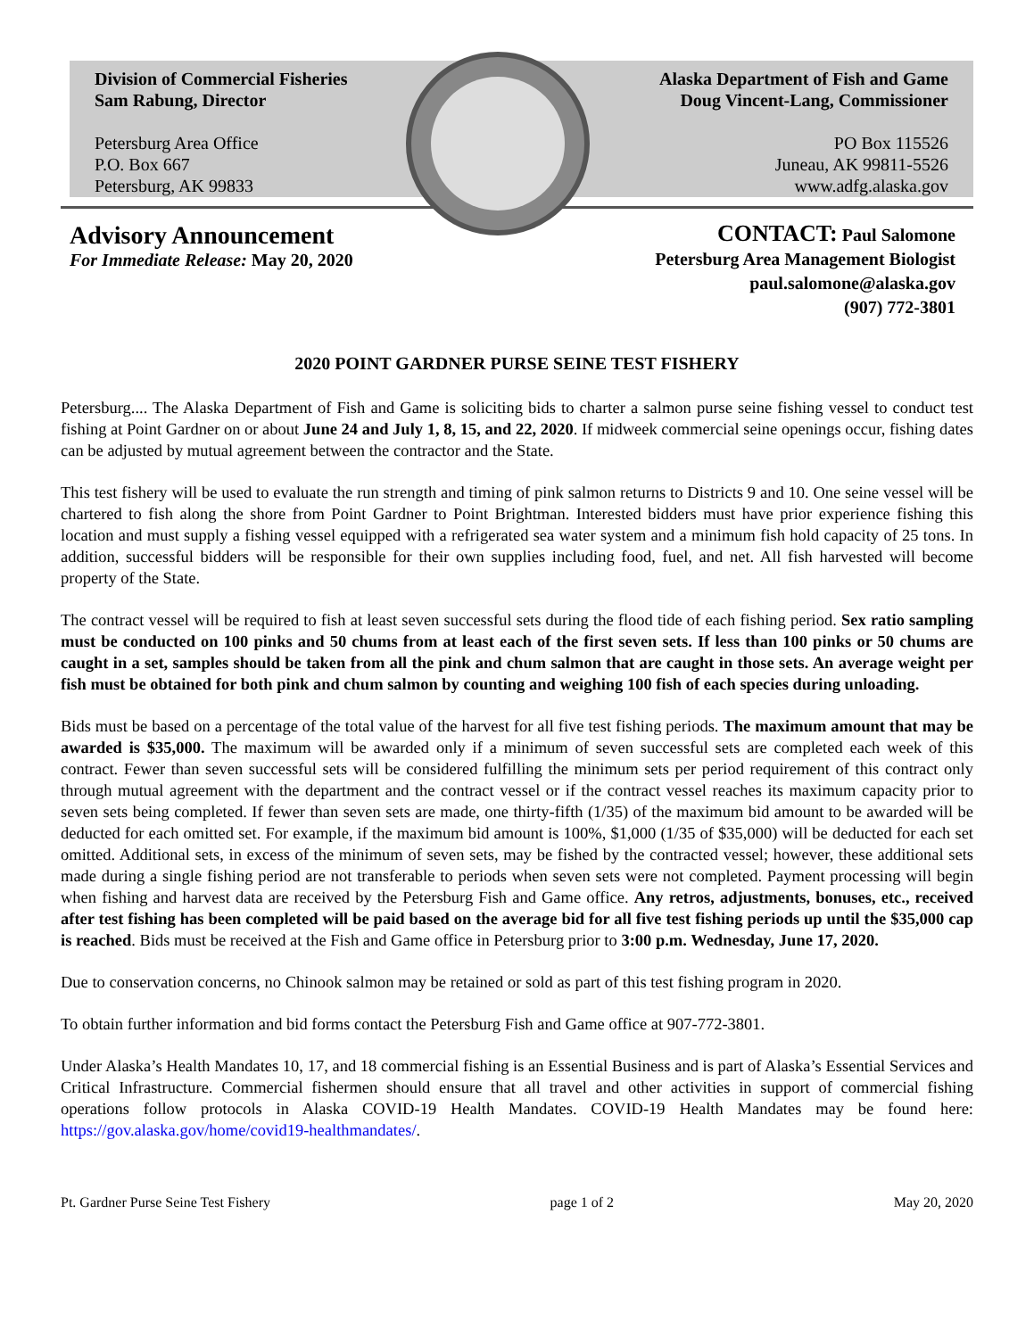Division of Commercial Fisheries
Sam Rabung, Director
Petersburg Area Office
P.O. Box 667
Petersburg, AK 99833
Alaska Department of Fish and Game
Doug Vincent-Lang, Commissioner
PO Box 115526
Juneau, AK 99811-5526
www.adfg.alaska.gov
Advisory Announcement
For Immediate Release: May 20, 2020
CONTACT: Paul Salomone
Petersburg Area Management Biologist
paul.salomone@alaska.gov
(907) 772-3801
2020 POINT GARDNER PURSE SEINE TEST FISHERY
Petersburg.... The Alaska Department of Fish and Game is soliciting bids to charter a salmon purse seine fishing vessel to conduct test fishing at Point Gardner on or about June 24 and July 1, 8, 15, and 22, 2020. If midweek commercial seine openings occur, fishing dates can be adjusted by mutual agreement between the contractor and the State.
This test fishery will be used to evaluate the run strength and timing of pink salmon returns to Districts 9 and 10. One seine vessel will be chartered to fish along the shore from Point Gardner to Point Brightman. Interested bidders must have prior experience fishing this location and must supply a fishing vessel equipped with a refrigerated sea water system and a minimum fish hold capacity of 25 tons. In addition, successful bidders will be responsible for their own supplies including food, fuel, and net. All fish harvested will become property of the State.
The contract vessel will be required to fish at least seven successful sets during the flood tide of each fishing period. Sex ratio sampling must be conducted on 100 pinks and 50 chums from at least each of the first seven sets. If less than 100 pinks or 50 chums are caught in a set, samples should be taken from all the pink and chum salmon that are caught in those sets. An average weight per fish must be obtained for both pink and chum salmon by counting and weighing 100 fish of each species during unloading.
Bids must be based on a percentage of the total value of the harvest for all five test fishing periods. The maximum amount that may be awarded is $35,000. The maximum will be awarded only if a minimum of seven successful sets are completed each week of this contract. Fewer than seven successful sets will be considered fulfilling the minimum sets per period requirement of this contract only through mutual agreement with the department and the contract vessel or if the contract vessel reaches its maximum capacity prior to seven sets being completed. If fewer than seven sets are made, one thirty-fifth (1/35) of the maximum bid amount to be awarded will be deducted for each omitted set. For example, if the maximum bid amount is 100%, $1,000 (1/35 of $35,000) will be deducted for each set omitted. Additional sets, in excess of the minimum of seven sets, may be fished by the contracted vessel; however, these additional sets made during a single fishing period are not transferable to periods when seven sets were not completed. Payment processing will begin when fishing and harvest data are received by the Petersburg Fish and Game office. Any retros, adjustments, bonuses, etc., received after test fishing has been completed will be paid based on the average bid for all five test fishing periods up until the $35,000 cap is reached. Bids must be received at the Fish and Game office in Petersburg prior to 3:00 p.m. Wednesday, June 17, 2020.
Due to conservation concerns, no Chinook salmon may be retained or sold as part of this test fishing program in 2020.
To obtain further information and bid forms contact the Petersburg Fish and Game office at 907-772-3801.
Under Alaska’s Health Mandates 10, 17, and 18 commercial fishing is an Essential Business and is part of Alaska’s Essential Services and Critical Infrastructure. Commercial fishermen should ensure that all travel and other activities in support of commercial fishing operations follow protocols in Alaska COVID-19 Health Mandates. COVID-19 Health Mandates may be found here: https://gov.alaska.gov/home/covid19-healthmandates/.
Pt. Gardner Purse Seine Test Fishery page 1 of 2 May 20, 2020